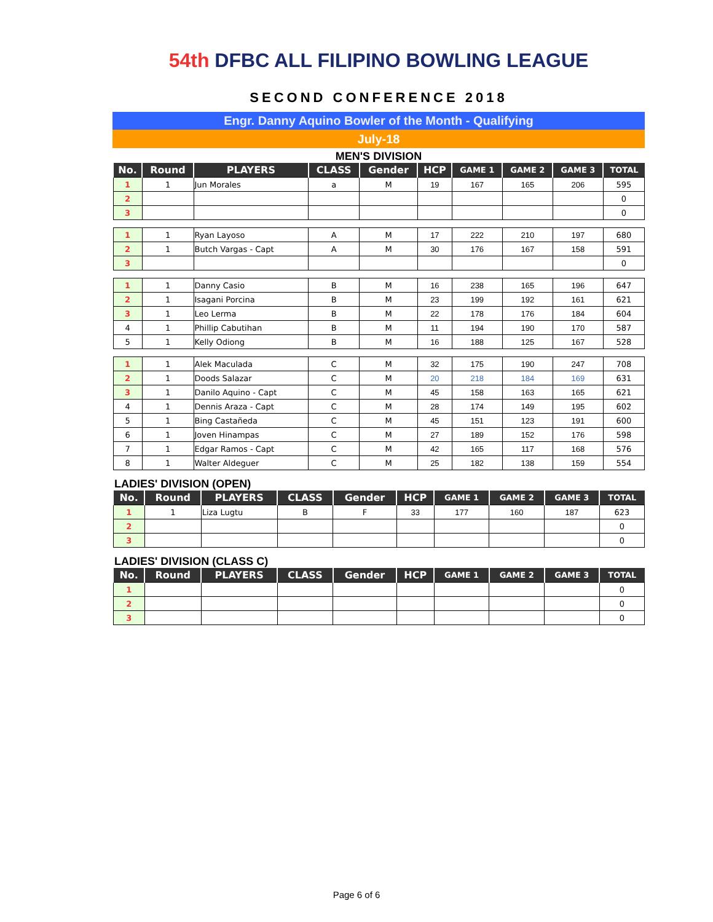54th DFBC ALL FILIPINO BOWLING LEAGUE
SECOND CONFERENCE 2018
Engr. Danny Aquino Bowler of the Month - Qualifying
July-18
MEN'S DIVISION
| No. | Round | PLAYERS | CLASS | Gender | HCP | GAME 1 | GAME 2 | GAME 3 | TOTAL |
| --- | --- | --- | --- | --- | --- | --- | --- | --- | --- |
| 1 | 1 | Jun Morales | a | M | 19 | 167 | 165 | 206 | 595 |
| 2 | | | | | | | | | 0 |
| 3 | | | | | | | | | 0 |
| 1 | 1 | Ryan Layoso | A | M | 17 | 222 | 210 | 197 | 680 |
| 2 | 1 | Butch Vargas - Capt | A | M | 30 | 176 | 167 | 158 | 591 |
| 3 | | | | | | | | | 0 |
| 1 | 1 | Danny Casio | B | M | 16 | 238 | 165 | 196 | 647 |
| 2 | 1 | Isagani Porcina | B | M | 23 | 199 | 192 | 161 | 621 |
| 3 | 1 | Leo Lerma | B | M | 22 | 178 | 176 | 184 | 604 |
| 4 | 1 | Phillip Cabutihan | B | M | 11 | 194 | 190 | 170 | 587 |
| 5 | 1 | Kelly Odiong | B | M | 16 | 188 | 125 | 167 | 528 |
| 1 | 1 | Alek Maculada | C | M | 32 | 175 | 190 | 247 | 708 |
| 2 | 1 | Doods Salazar | C | M | 20 | 218 | 184 | 169 | 631 |
| 3 | 1 | Danilo Aquino - Capt | C | M | 45 | 158 | 163 | 165 | 621 |
| 4 | 1 | Dennis Araza - Capt | C | M | 28 | 174 | 149 | 195 | 602 |
| 5 | 1 | Bing Castañeda | C | M | 45 | 151 | 123 | 191 | 600 |
| 6 | 1 | Joven Hinampas | C | M | 27 | 189 | 152 | 176 | 598 |
| 7 | 1 | Edgar Ramos - Capt | C | M | 42 | 165 | 117 | 168 | 576 |
| 8 | 1 | Walter Aldeguer | C | M | 25 | 182 | 138 | 159 | 554 |
LADIES' DIVISION (OPEN)
| No. | Round | PLAYERS | CLASS | Gender | HCP | GAME 1 | GAME 2 | GAME 3 | TOTAL |
| --- | --- | --- | --- | --- | --- | --- | --- | --- | --- |
| 1 | 1 | Liza Lugtu | B | F | 33 | 177 | 160 | 187 | 623 |
| 2 | | | | | | | | | 0 |
| 3 | | | | | | | | | 0 |
LADIES' DIVISION (CLASS C)
| No. | Round | PLAYERS | CLASS | Gender | HCP | GAME 1 | GAME 2 | GAME 3 | TOTAL |
| --- | --- | --- | --- | --- | --- | --- | --- | --- | --- |
| 1 | | | | | | | | | 0 |
| 2 | | | | | | | | | 0 |
| 3 | | | | | | | | | 0 |
Page 6 of 6